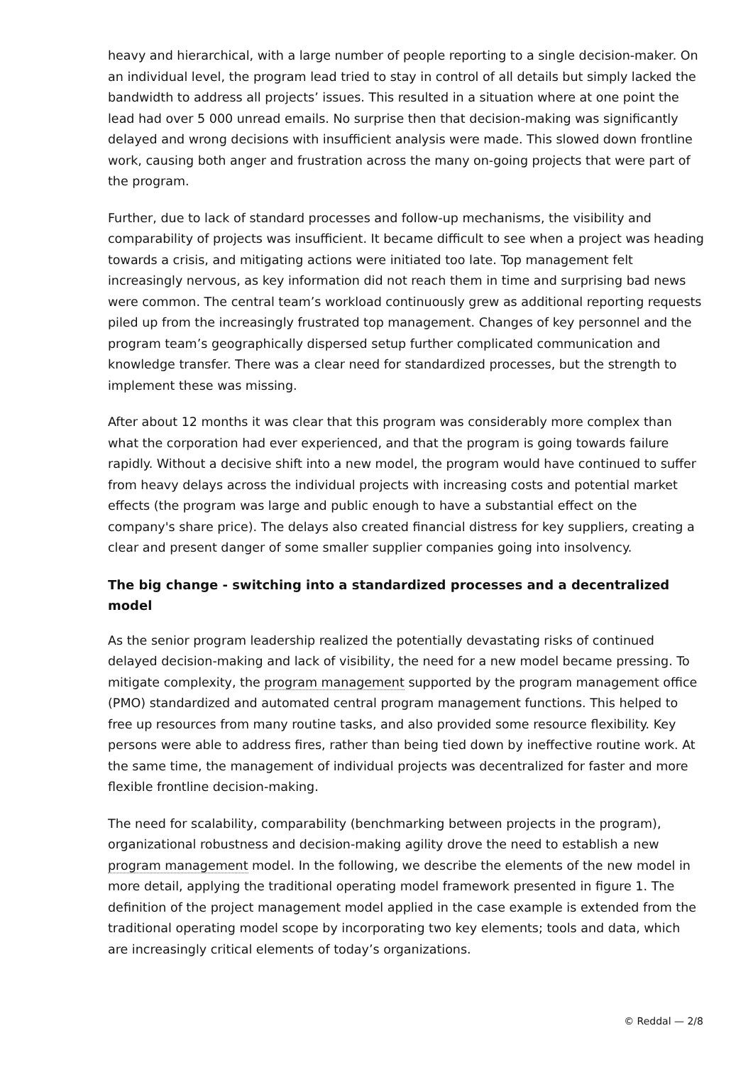heavy and hierarchical, with a large number of people reporting to a single decision-maker. On an individual level, the program lead tried to stay in control of all details but simply lacked the bandwidth to address all projects’ issues. This resulted in a situation where at one point the lead had over 5 000 unread emails. No surprise then that decision-making was significantly delayed and wrong decisions with insufficient analysis were made. This slowed down frontline work, causing both anger and frustration across the many on-going projects that were part of the program.
Further, due to lack of standard processes and follow-up mechanisms, the visibility and comparability of projects was insufficient. It became difficult to see when a project was heading towards a crisis, and mitigating actions were initiated too late. Top management felt increasingly nervous, as key information did not reach them in time and surprising bad news were common. The central team’s workload continuously grew as additional reporting requests piled up from the increasingly frustrated top management. Changes of key personnel and the program team’s geographically dispersed setup further complicated communication and knowledge transfer. There was a clear need for standardized processes, but the strength to implement these was missing.
After about 12 months it was clear that this program was considerably more complex than what the corporation had ever experienced, and that the program is going towards failure rapidly. Without a decisive shift into a new model, the program would have continued to suffer from heavy delays across the individual projects with increasing costs and potential market effects (the program was large and public enough to have a substantial effect on the company's share price). The delays also created financial distress for key suppliers, creating a clear and present danger of some smaller supplier companies going into insolvency.
The big change - switching into a standardized processes and a decentralized model
As the senior program leadership realized the potentially devastating risks of continued delayed decision-making and lack of visibility, the need for a new model became pressing. To mitigate complexity, the program management supported by the program management office (PMO) standardized and automated central program management functions. This helped to free up resources from many routine tasks, and also provided some resource flexibility. Key persons were able to address fires, rather than being tied down by ineffective routine work. At the same time, the management of individual projects was decentralized for faster and more flexible frontline decision-making.
The need for scalability, comparability (benchmarking between projects in the program), organizational robustness and decision-making agility drove the need to establish a new program management model. In the following, we describe the elements of the new model in more detail, applying the traditional operating model framework presented in figure 1. The definition of the project management model applied in the case example is extended from the traditional operating model scope by incorporating two key elements; tools and data, which are increasingly critical elements of today’s organizations.
© Reddal — 2/8